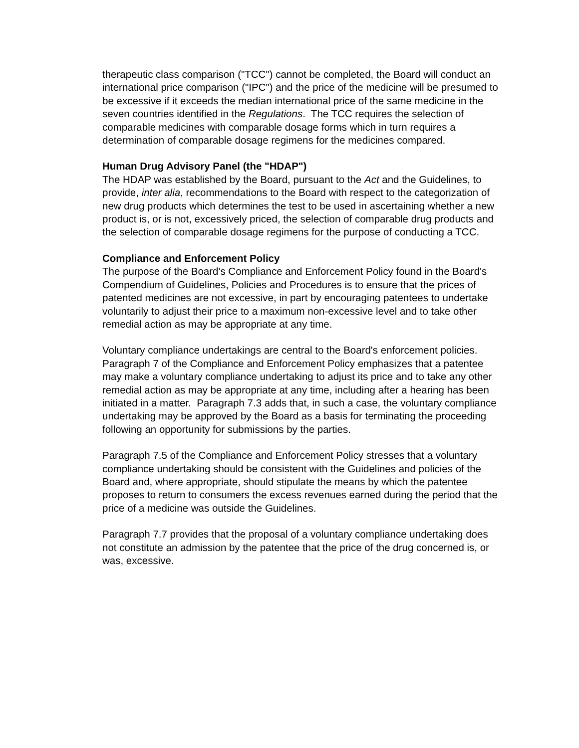therapeutic class comparison ("TCC") cannot be completed, the Board will conduct an international price comparison ("IPC") and the price of the medicine will be presumed to be excessive if it exceeds the median international price of the same medicine in the seven countries identified in the Regulations. The TCC requires the selection of comparable medicines with comparable dosage forms which in turn requires a determination of comparable dosage regimens for the medicines compared.
Human Drug Advisory Panel (the "HDAP")
The HDAP was established by the Board, pursuant to the Act and the Guidelines, to provide, inter alia, recommendations to the Board with respect to the categorization of new drug products which determines the test to be used in ascertaining whether a new product is, or is not, excessively priced, the selection of comparable drug products and the selection of comparable dosage regimens for the purpose of conducting a TCC.
Compliance and Enforcement Policy
The purpose of the Board's Compliance and Enforcement Policy found in the Board's Compendium of Guidelines, Policies and Procedures is to ensure that the prices of patented medicines are not excessive, in part by encouraging patentees to undertake voluntarily to adjust their price to a maximum non-excessive level and to take other remedial action as may be appropriate at any time.
Voluntary compliance undertakings are central to the Board's enforcement policies. Paragraph 7 of the Compliance and Enforcement Policy emphasizes that a patentee may make a voluntary compliance undertaking to adjust its price and to take any other remedial action as may be appropriate at any time, including after a hearing has been initiated in a matter. Paragraph 7.3 adds that, in such a case, the voluntary compliance undertaking may be approved by the Board as a basis for terminating the proceeding following an opportunity for submissions by the parties.
Paragraph 7.5 of the Compliance and Enforcement Policy stresses that a voluntary compliance undertaking should be consistent with the Guidelines and policies of the Board and, where appropriate, should stipulate the means by which the patentee proposes to return to consumers the excess revenues earned during the period that the price of a medicine was outside the Guidelines.
Paragraph 7.7 provides that the proposal of a voluntary compliance undertaking does not constitute an admission by the patentee that the price of the drug concerned is, or was, excessive.